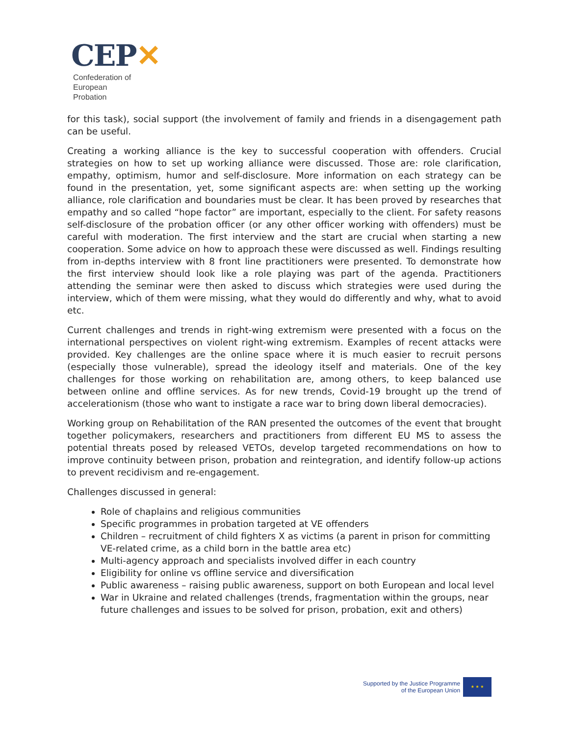CEP✕
Confederation of European
Probation
for this task), social support (the involvement of family and friends in a disengagement path can be useful.
Creating a working alliance is the key to successful cooperation with offenders. Crucial strategies on how to set up working alliance were discussed. Those are: role clarification, empathy, optimism, humor and self-disclosure. More information on each strategy can be found in the presentation, yet, some significant aspects are: when setting up the working alliance, role clarification and boundaries must be clear. It has been proved by researches that empathy and so called “hope factor” are important, especially to the client. For safety reasons self-disclosure of the probation officer (or any other officer working with offenders) must be careful with moderation. The first interview and the start are crucial when starting a new cooperation. Some advice on how to approach these were discussed as well. Findings resulting from in-depths interview with 8 front line practitioners were presented. To demonstrate how the first interview should look like a role playing was part of the agenda. Practitioners attending the seminar were then asked to discuss which strategies were used during the interview, which of them were missing, what they would do differently and why, what to avoid etc.
Current challenges and trends in right-wing extremism were presented with a focus on the international perspectives on violent right-wing extremism. Examples of recent attacks were provided. Key challenges are the online space where it is much easier to recruit persons (especially those vulnerable), spread the ideology itself and materials. One of the key challenges for those working on rehabilitation are, among others, to keep balanced use between online and offline services. As for new trends, Covid-19 brought up the trend of accelerationism (those who want to instigate a race war to bring down liberal democracies).
Working group on Rehabilitation of the RAN presented the outcomes of the event that brought together policymakers, researchers and practitioners from different EU MS to assess the potential threats posed by released VETOs, develop targeted recommendations on how to improve continuity between prison, probation and reintegration, and identify follow-up actions to prevent recidivism and re-engagement.
Challenges discussed in general:
Role of chaplains and religious communities
Specific programmes in probation targeted at VE offenders
Children – recruitment of child fighters X as victims (a parent in prison for committing VE-related crime, as a child born in the battle area etc)
Multi-agency approach and specialists involved differ in each country
Eligibility for online vs offline service and diversification
Public awareness – raising public awareness, support on both European and local level
War in Ukraine and related challenges (trends, fragmentation within the groups, near future challenges and issues to be solved for prison, probation, exit and others)
Supported by the Justice Programme
of the European Union
★ ★ ★